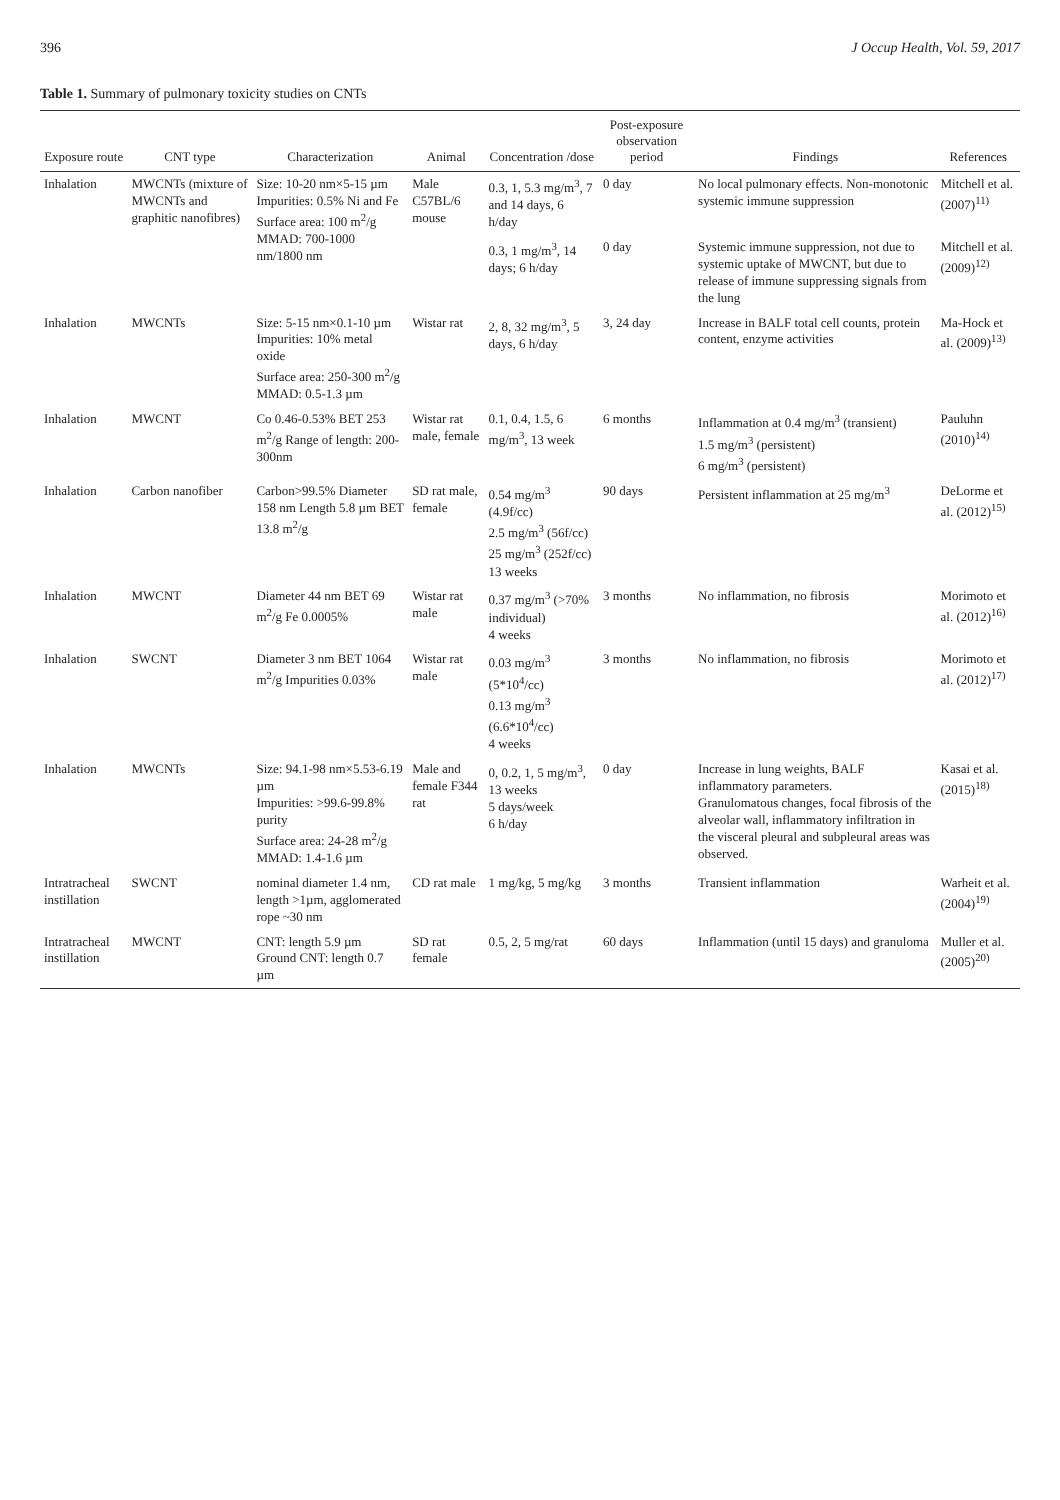396 J Occup Health, Vol. 59, 2017
Table 1. Summary of pulmonary toxicity studies on CNTs
| Exposure route | CNT type | Characterization | Animal | Concentration /dose | Post-exposure observation period | Findings | References |
| --- | --- | --- | --- | --- | --- | --- | --- |
| Inhalation | MWCNTs (mixture of MWCNTs and graphitic nanofibres) | Size: 10-20 nm×5-15 µm Impurities: 0.5% Ni and Fe Surface area: 100 m<sup>2</sup>/g MMAD: 700-1000 nm/1800 nm | Male C57BL/6 mouse | 0.3, 1, 5.3 mg/m<sup>3</sup>, 7 and 14 days, 6 h/day | 0 day | No local pulmonary effects. Non-monotonic systemic immune suppression | Mitchell et al. (2007)<sup>11)</sup> |
| | | | | 0.3, 1 mg/m<sup>3</sup>, 14 days; 6 h/day | 0 day | Systemic immune suppression, not due to systemic uptake of MWCNT, but due to release of immune suppressing signals from the lung | Mitchell et al. (2009)<sup>12)</sup> |
| Inhalation | MWCNTs | Size: 5-15 nm×0.1-10 µm Impurities: 10% metal oxide Surface area: 250-300 m<sup>2</sup>/g MMAD: 0.5-1.3 µm | Wistar rat | 2, 8, 32 mg/m<sup>3</sup>, 5 days, 6 h/day | 3, 24 day | Increase in BALF total cell counts, protein content, enzyme activities | Ma-Hock et al. (2009)<sup>13)</sup> |
| Inhalation | MWCNT | Co 0.46-0.53% BET 253 m<sup>2</sup>/g Range of length: 200-300nm | Wistar rat male, female | 0.1, 0.4, 1.5, 6 mg/m<sup>3</sup>, 13 week | 6 months | Inflammation at 0.4 mg/m<sup>3</sup> (transient) 1.5 mg/m<sup>3</sup> (persistent) 6 mg/m<sup>3</sup> (persistent) | Pauluhn (2010)<sup>14)</sup> |
| Inhalation | Carbon nanofiber | Carbon>99.5% Diameter 158 nm Length 5.8 µm BET 13.8 m<sup>2</sup>/g | SD rat male, female | 0.54 mg/m<sup>3</sup> (4.9f/cc) 2.5 mg/m<sup>3</sup> (56f/cc) 25 mg/m<sup>3</sup> (252f/cc) 13 weeks | 90 days | Persistent inflammation at 25 mg/m<sup>3</sup> | DeLorme et al. (2012)<sup>15)</sup> |
| Inhalation | MWCNT | Diameter 44 nm BET 69 m<sup>2</sup>/g Fe 0.0005% | Wistar rat male | 0.37 mg/m<sup>3</sup> (>70% individual) 4 weeks | 3 months | No inflammation, no fibrosis | Morimoto et al. (2012)<sup>16)</sup> |
| Inhalation | SWCNT | Diameter 3 nm BET 1064 m<sup>2</sup>/g Impurities 0.03% | Wistar rat male | 0.03 mg/m<sup>3</sup> (5*10<sup>4</sup>/cc) 0.13 mg/m<sup>3</sup> (6.6*10<sup>4</sup>/cc) 4 weeks | 3 months | No inflammation, no fibrosis | Morimoto et al. (2012)<sup>17)</sup> |
| Inhalation | MWCNTs | Size: 94.1-98 nm×5.53-6.19 µm Impurities: >99.6-99.8% purity Surface area: 24-28 m<sup>2</sup>/g MMAD: 1.4-1.6 µm | Male and female F344 rat | 0, 0.2, 1, 5 mg/m<sup>3</sup>, 13 weeks 5 days/week 6 h/day | 0 day | Increase in lung weights, BALF inflammatory parameters. Granulomatous changes, focal fibrosis of the alveolar wall, inflammatory infiltration in the visceral pleural and subpleural areas was observed. | Kasai et al. (2015)<sup>18)</sup> |
| Intratracheal instillation | SWCNT | nominal diameter 1.4 nm, length >1µm, agglomerated rope ~30 nm | CD rat male | 1 mg/kg, 5 mg/kg | 3 months | Transient inflammation | Warheit et al. (2004)<sup>19)</sup> |
| Intratracheal instillation | MWCNT | CNT: length 5.9 µm Ground CNT: length 0.7 µm | SD rat female | 0.5, 2, 5 mg/rat | 60 days | Inflammation (until 15 days) and granuloma | Muller et al. (2005)<sup>20)</sup> |